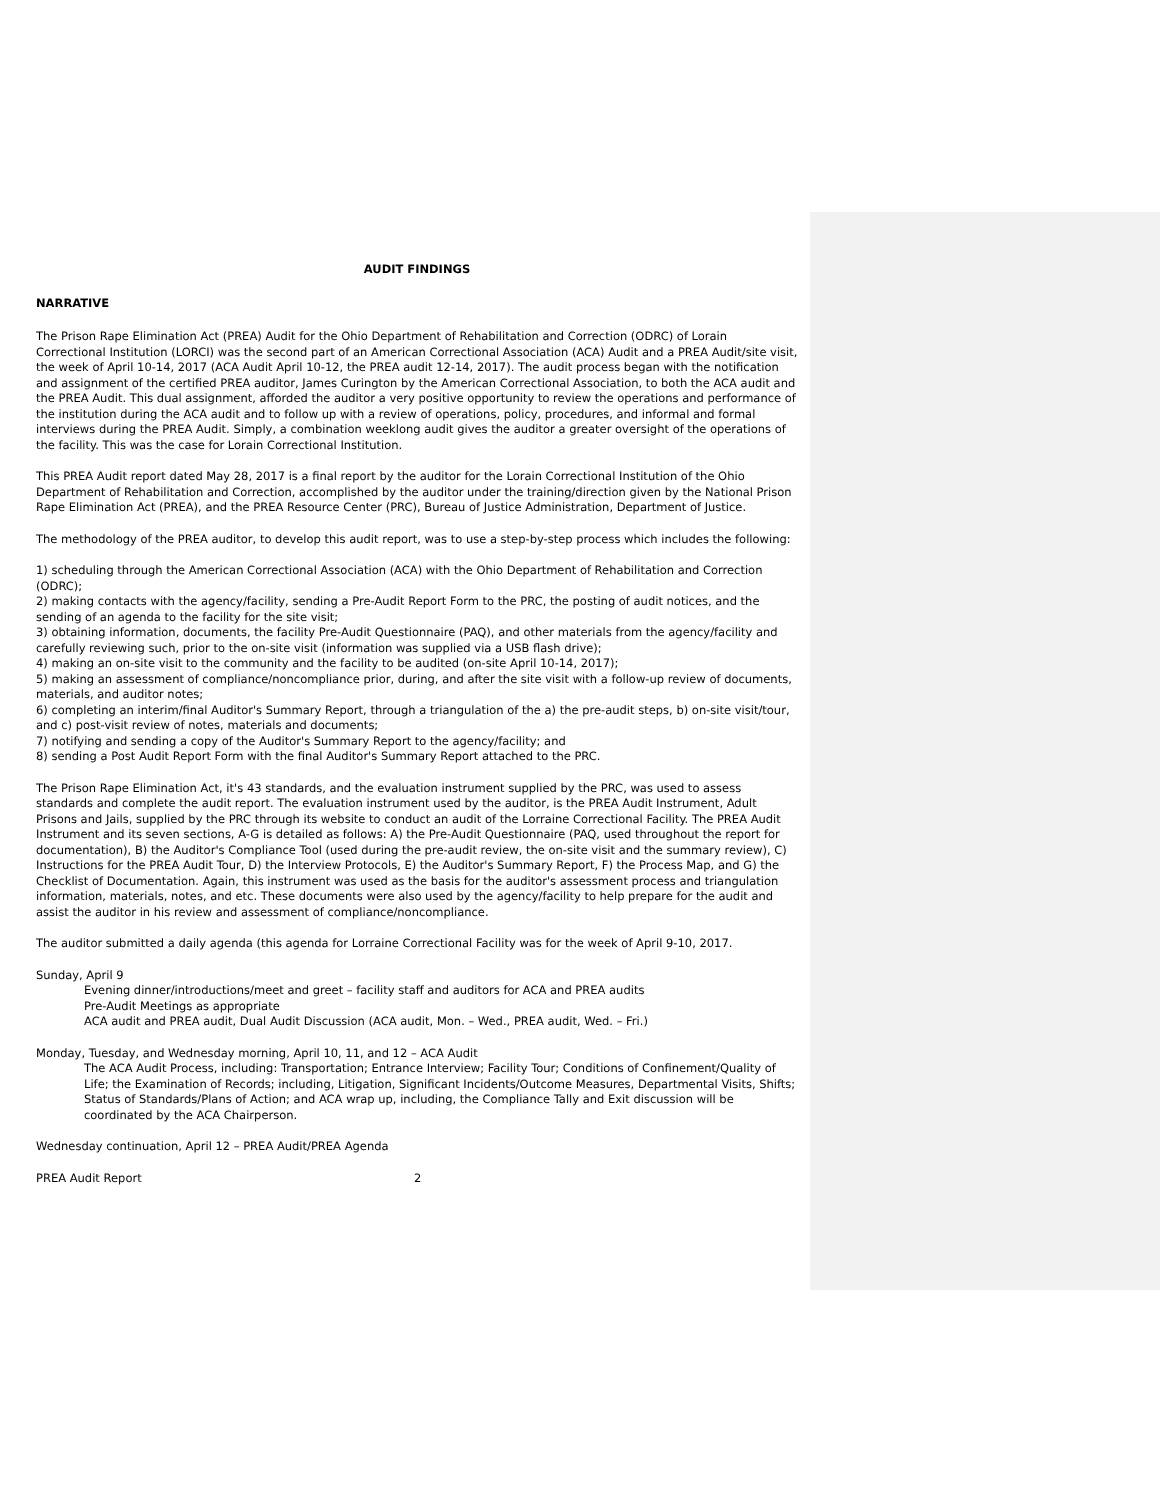AUDIT FINDINGS
NARRATIVE
The Prison Rape Elimination Act (PREA) Audit for the Ohio Department of Rehabilitation and Correction (ODRC) of Lorain Correctional Institution (LORCI) was the second part of an American Correctional Association (ACA) Audit and a PREA Audit/site visit, the week of April 10-14, 2017 (ACA Audit April 10-12, the PREA audit 12-14, 2017). The audit process began with the notification and assignment of the certified PREA auditor, James Curington by the American Correctional Association, to both the ACA audit and the PREA Audit. This dual assignment, afforded the auditor a very positive opportunity to review the operations and performance of the institution during the ACA audit and to follow up with a review of operations, policy, procedures, and informal and formal interviews during the PREA Audit. Simply, a combination weeklong audit gives the auditor a greater oversight of the operations of the facility. This was the case for Lorain Correctional Institution.
This PREA Audit report dated May 28, 2017 is a final report by the auditor for the Lorain Correctional Institution of the Ohio Department of Rehabilitation and Correction, accomplished by the auditor under the training/direction given by the National Prison Rape Elimination Act (PREA), and the PREA Resource Center (PRC), Bureau of Justice Administration, Department of Justice.
The methodology of the PREA auditor, to develop this audit report, was to use a step-by-step process which includes the following:
1) scheduling through the American Correctional Association (ACA) with the Ohio Department of Rehabilitation and Correction (ODRC);
2) making contacts with the agency/facility, sending a Pre-Audit Report Form to the PRC, the posting of audit notices, and the sending of an agenda to the facility for the site visit;
3) obtaining information, documents, the facility Pre-Audit Questionnaire (PAQ), and other materials from the agency/facility and carefully reviewing such, prior to the on-site visit (information was supplied via a USB flash drive);
4) making an on-site visit to the community and the facility to be audited (on-site April 10-14, 2017);
5) making an assessment of compliance/noncompliance prior, during, and after the site visit with a follow-up review of documents, materials, and auditor notes;
6) completing an interim/final Auditor's Summary Report, through a triangulation of the a) the pre-audit steps, b) on-site visit/tour, and c) post-visit review of notes, materials and documents;
7) notifying and sending a copy of the Auditor's Summary Report to the agency/facility; and
8) sending a Post Audit Report Form with the final Auditor's Summary Report attached to the PRC.
The Prison Rape Elimination Act, it's 43 standards, and the evaluation instrument supplied by the PRC, was used to assess standards and complete the audit report. The evaluation instrument used by the auditor, is the PREA Audit Instrument, Adult Prisons and Jails, supplied by the PRC through its website to conduct an audit of the Lorraine Correctional Facility. The PREA Audit Instrument and its seven sections, A-G is detailed as follows: A) the Pre-Audit Questionnaire (PAQ, used throughout the report for documentation), B) the Auditor's Compliance Tool (used during the pre-audit review, the on-site visit and the summary review), C) Instructions for the PREA Audit Tour, D) the Interview Protocols, E) the Auditor's Summary Report, F) the Process Map, and G) the Checklist of Documentation. Again, this instrument was used as the basis for the auditor's assessment process and triangulation information, materials, notes, and etc. These documents were also used by the agency/facility to help prepare for the audit and assist the auditor in his review and assessment of compliance/noncompliance.
The auditor submitted a daily agenda (this agenda for Lorraine Correctional Facility was for the week of April 9-10, 2017.
Sunday, April 9
Evening dinner/introductions/meet and greet – facility staff and auditors for ACA and PREA audits
Pre-Audit Meetings as appropriate
ACA audit and PREA audit, Dual Audit Discussion (ACA audit, Mon. – Wed., PREA audit, Wed. – Fri.)
Monday, Tuesday, and Wednesday morning, April 10, 11, and 12 – ACA Audit
The ACA Audit Process, including: Transportation; Entrance Interview; Facility Tour; Conditions of Confinement/Quality of Life; the Examination of Records; including, Litigation, Significant Incidents/Outcome Measures, Departmental Visits, Shifts; Status of Standards/Plans of Action; and ACA wrap up, including, the Compliance Tally and Exit discussion will be coordinated by the ACA Chairperson.
Wednesday continuation, April 12 – PREA Audit/PREA Agenda
PREA Audit Report 2